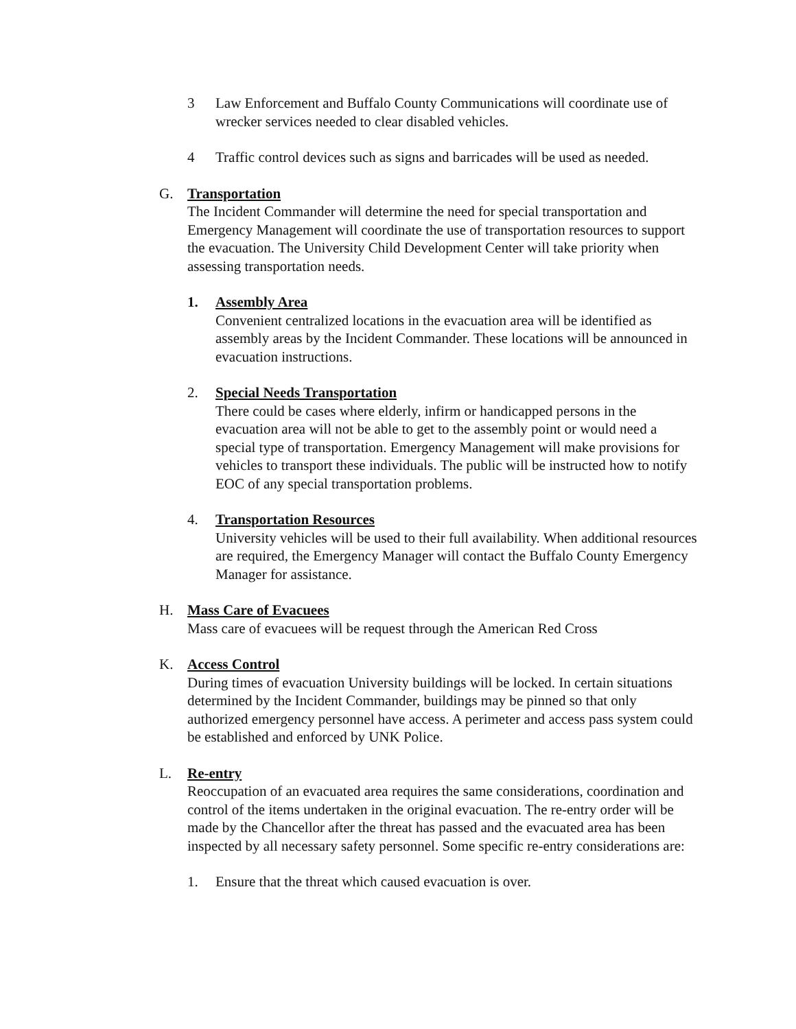3 Law Enforcement and Buffalo County Communications will coordinate use of wrecker services needed to clear disabled vehicles.
4 Traffic control devices such as signs and barricades will be used as needed.
G. Transportation
The Incident Commander will determine the need for special transportation and Emergency Management will coordinate the use of transportation resources to support the evacuation. The University Child Development Center will take priority when assessing transportation needs.
1. Assembly Area
Convenient centralized locations in the evacuation area will be identified as assembly areas by the Incident Commander. These locations will be announced in evacuation instructions.
2. Special Needs Transportation
There could be cases where elderly, infirm or handicapped persons in the evacuation area will not be able to get to the assembly point or would need a special type of transportation. Emergency Management will make provisions for vehicles to transport these individuals. The public will be instructed how to notify EOC of any special transportation problems.
4. Transportation Resources
University vehicles will be used to their full availability. When additional resources are required, the Emergency Manager will contact the Buffalo County Emergency Manager for assistance.
H. Mass Care of Evacuees
Mass care of evacuees will be request through the American Red Cross
K. Access Control
During times of evacuation University buildings will be locked. In certain situations determined by the Incident Commander, buildings may be pinned so that only authorized emergency personnel have access. A perimeter and access pass system could be established and enforced by UNK Police.
L. Re-entry
Reoccupation of an evacuated area requires the same considerations, coordination and control of the items undertaken in the original evacuation. The re-entry order will be made by the Chancellor after the threat has passed and the evacuated area has been inspected by all necessary safety personnel. Some specific re-entry considerations are:
1. Ensure that the threat which caused evacuation is over.